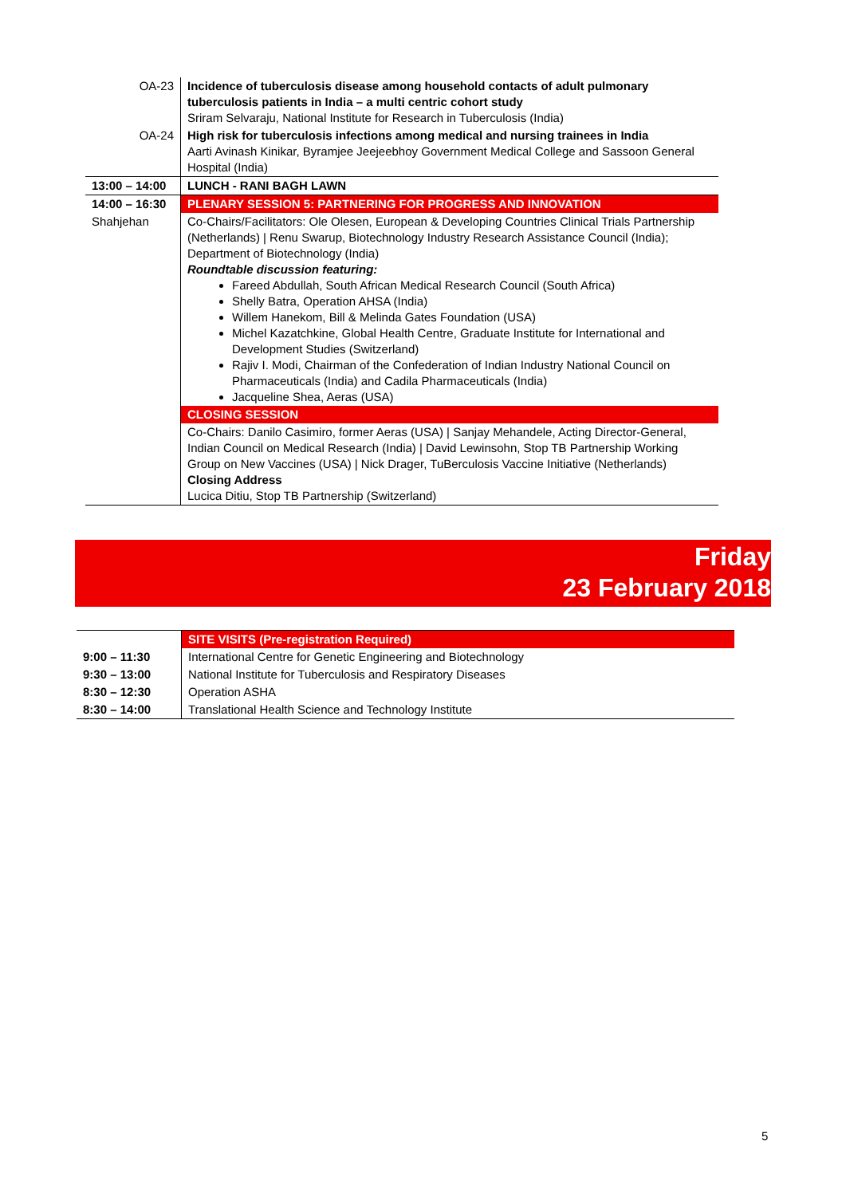| OA-23 | Incidence of tuberculosis disease among household contacts of adult pulmonary tuberculosis patients in India – a multi centric cohort study Sriram Selvaraju, National Institute for Research in Tuberculosis (India) |
| OA-24 | High risk for tuberculosis infections among medical and nursing trainees in India Aarti Avinash Kinikar, Byramjee Jeejeebhoy Government Medical College and Sassoon General Hospital (India) |
| 13:00 – 14:00 | LUNCH - RANI BAGH LAWN |
| 14:00 – 16:30 | PLENARY SESSION 5: PARTNERING FOR PROGRESS AND INNOVATION |
| Shahjehan | Co-Chairs/Facilitators: Ole Olesen, European & Developing Countries Clinical Trials Partnership (Netherlands) / Renu Swarup, Biotechnology Industry Research Assistance Council (India); Department of Biotechnology (India) Roundtable discussion featuring: Fareed Abdullah, South African Medical Research Council (South Africa) Shelly Batra, Operation AHSA (India) Willem Hanekom, Bill & Melinda Gates Foundation (USA) Michel Kazatchkine, Global Health Centre, Graduate Institute for International and Development Studies (Switzerland) Rajiv I. Modi, Chairman of the Confederation of Indian Industry National Council on Pharmaceuticals (India) and Cadila Pharmaceuticals (India) Jacqueline Shea, Aeras (USA) |
| | CLOSING SESSION |
| | Co-Chairs: Danilo Casimiro, former Aeras (USA) / Sanjay Mehandele, Acting Director-General, Indian Council on Medical Research (India) / David Lewinsohn, Stop TB Partnership Working Group on New Vaccines (USA) / Nick Drager, TuBerculosis Vaccine Initiative (Netherlands) Closing Address Lucica Ditiu, Stop TB Partnership (Switzerland) |
Friday
23 February 2018
| | SITE VISITS (Pre-registration Required) |
| 9:00 – 11:30 | International Centre for Genetic Engineering and Biotechnology |
| 9:30 – 13:00 | National Institute for Tuberculosis and Respiratory Diseases |
| 8:30 – 12:30 | Operation ASHA |
| 8:30 – 14:00 | Translational Health Science and Technology Institute |
5